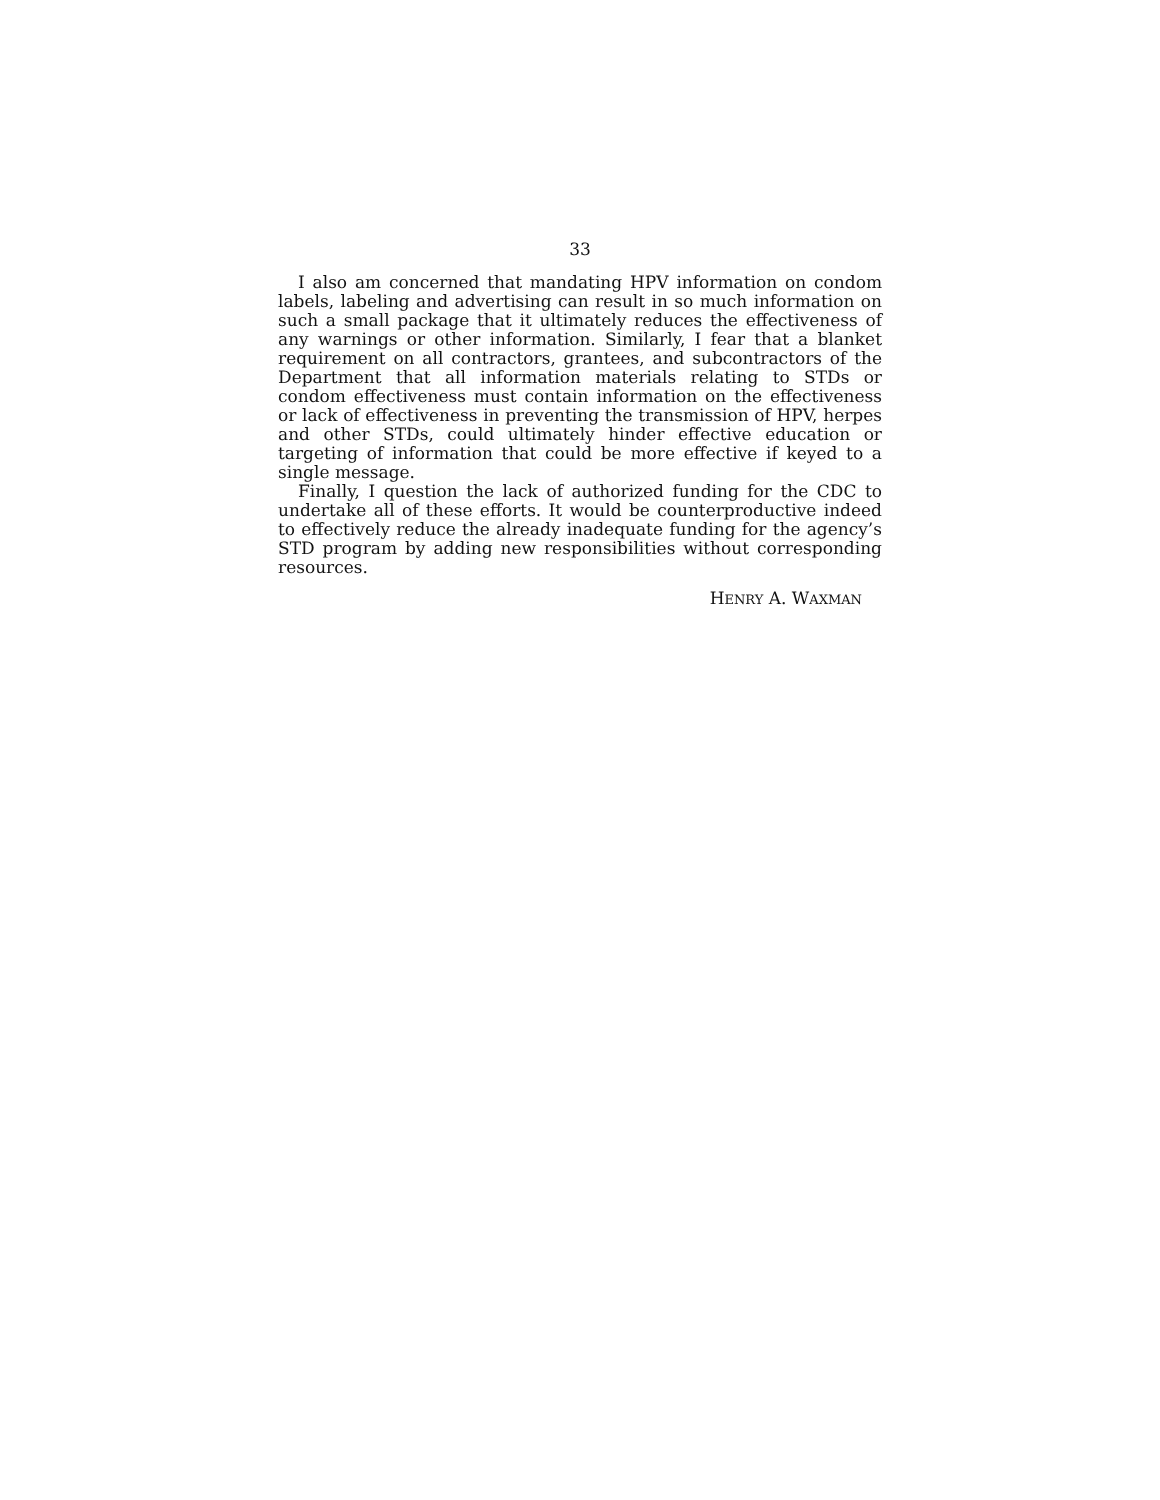33
I also am concerned that mandating HPV information on condom labels, labeling and advertising can result in so much information on such a small package that it ultimately reduces the effectiveness of any warnings or other information. Similarly, I fear that a blanket requirement on all contractors, grantees, and subcontractors of the Department that all information materials relating to STDs or condom effectiveness must contain information on the effectiveness or lack of effectiveness in preventing the transmission of HPV, herpes and other STDs, could ultimately hinder effective education or targeting of information that could be more effective if keyed to a single message.
Finally, I question the lack of authorized funding for the CDC to undertake all of these efforts. It would be counterproductive indeed to effectively reduce the already inadequate funding for the agency’s STD program by adding new responsibilities without corresponding resources.
HENRY A. WAXMAN